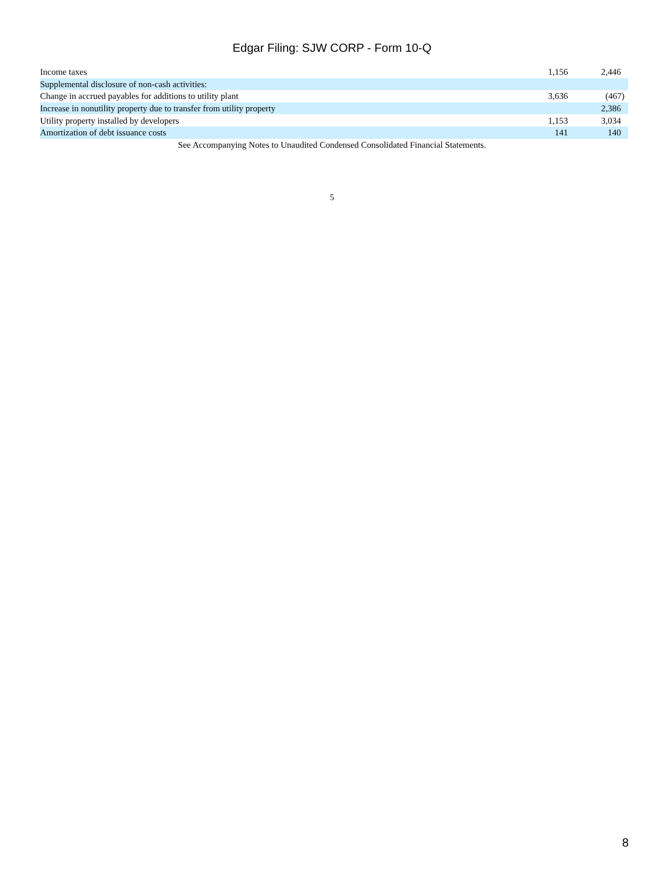Edgar Filing: SJW CORP - Form 10-Q
| Income taxes | 1,156 | 2,446 |
| Supplemental disclosure of non-cash activities: | | |
| Change in accrued payables for additions to utility plant | 3,636 | (467) |
| Increase in nonutility property due to transfer from utility property | | 2,386 |
| Utility property installed by developers | 1,153 | 3,034 |
| Amortization of debt issuance costs | 141 | 140 |
See Accompanying Notes to Unaudited Condensed Consolidated Financial Statements.
5
8